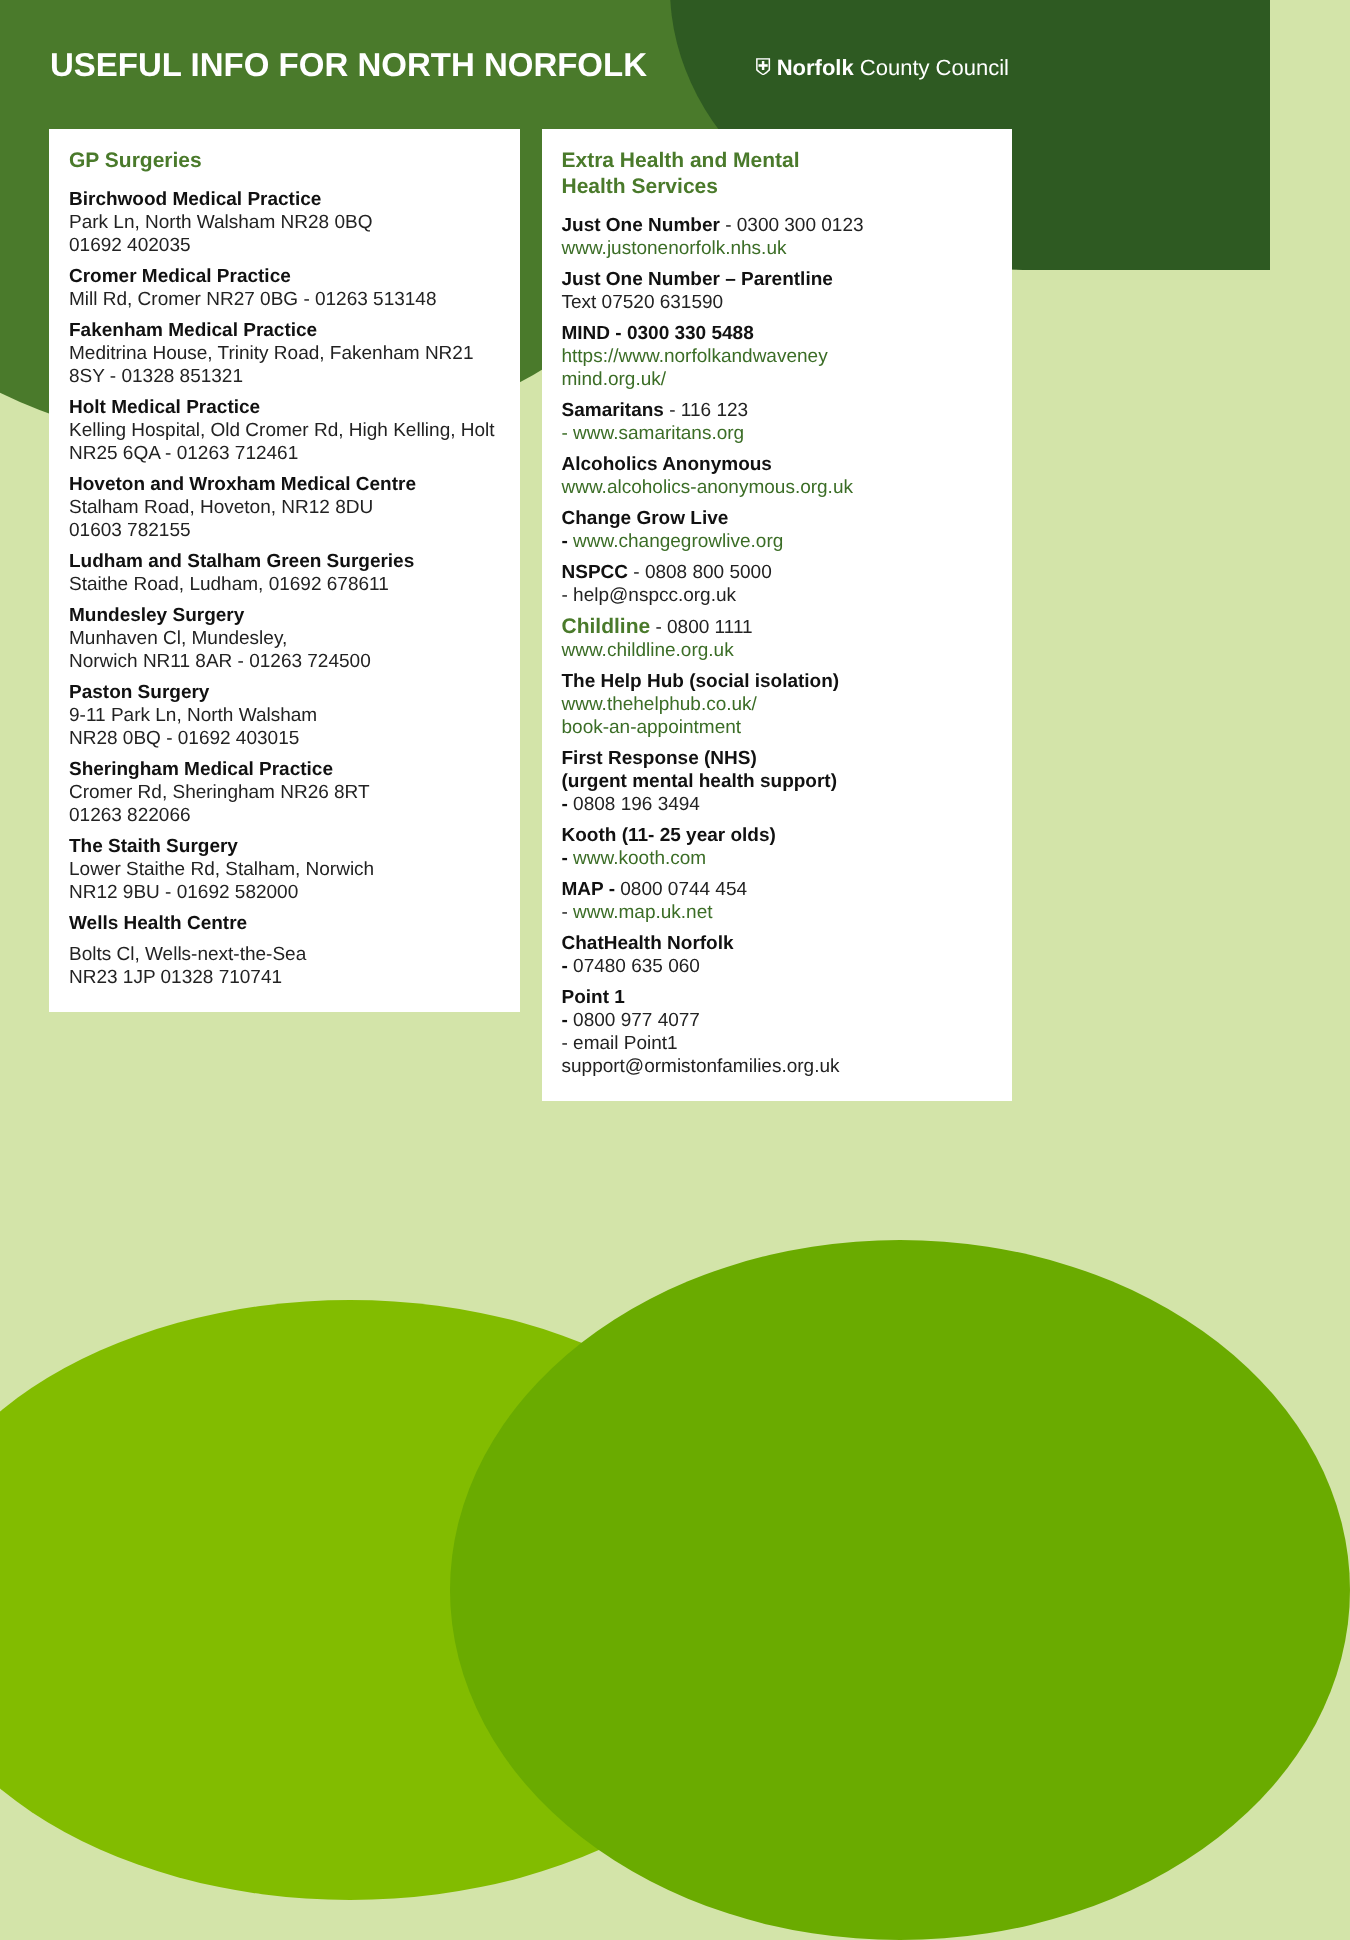USEFUL INFO FOR NORTH NORFOLK
⛨ Norfolk County Council
GP Surgeries
Birchwood Medical Practice
Park Ln, North Walsham NR28 0BQ
01692 402035
Cromer Medical Practice
Mill Rd, Cromer NR27 0BG - 01263 513148
Fakenham Medical Practice
Meditrina House, Trinity Road, Fakenham NR21 8SY - 01328 851321
Holt Medical Practice
Kelling Hospital, Old Cromer Rd, High Kelling, Holt NR25 6QA - 01263 712461
Hoveton and Wroxham Medical Centre
Stalham Road, Hoveton, NR12 8DU
01603 782155
Ludham and Stalham Green Surgeries
Staithe Road, Ludham, 01692 678611
Mundesley Surgery
Munhaven Cl, Mundesley,
Norwich NR11 8AR - 01263 724500
Paston Surgery
9-11 Park Ln, North Walsham
NR28 0BQ - 01692 403015
Sheringham Medical Practice
Cromer Rd, Sheringham NR26 8RT
01263 822066
The Staith Surgery
Lower Staithe Rd, Stalham, Norwich
NR12 9BU - 01692 582000
Wells Health Centre
Bolts Cl, Wells-next-the-Sea
NR23 1JP 01328 710741
Extra Health and Mental
Health Services
Just One Number - 0300 300 0123
www.justonenorfolk.nhs.uk
Just One Number – Parentline
Text 07520 631590
MIND - 0300 330 5488
https://www.norfolkandwaveney
mind.org.uk/
Samaritans - 116 123
- www.samaritans.org
Alcoholics Anonymous
www.alcoholics-anonymous.org.uk
Change Grow Live
- www.changegrowlive.org
NSPCC - 0808 800 5000
- help@nspcc.org.uk
Childline - 0800 1111
www.childline.org.uk
The Help Hub (social isolation)
www.thehelphub.co.uk/
book-an-appointment
First Response (NHS)
(urgent mental health support)
- 0808 196 3494
Kooth (11- 25 year olds)
- www.kooth.com
MAP - 0800 0744 454
- www.map.uk.net
ChatHealth Norfolk
- 07480 635 060
Point 1
- 0800 977 4077
- email Point1
support@ormistonfamilies.org.uk